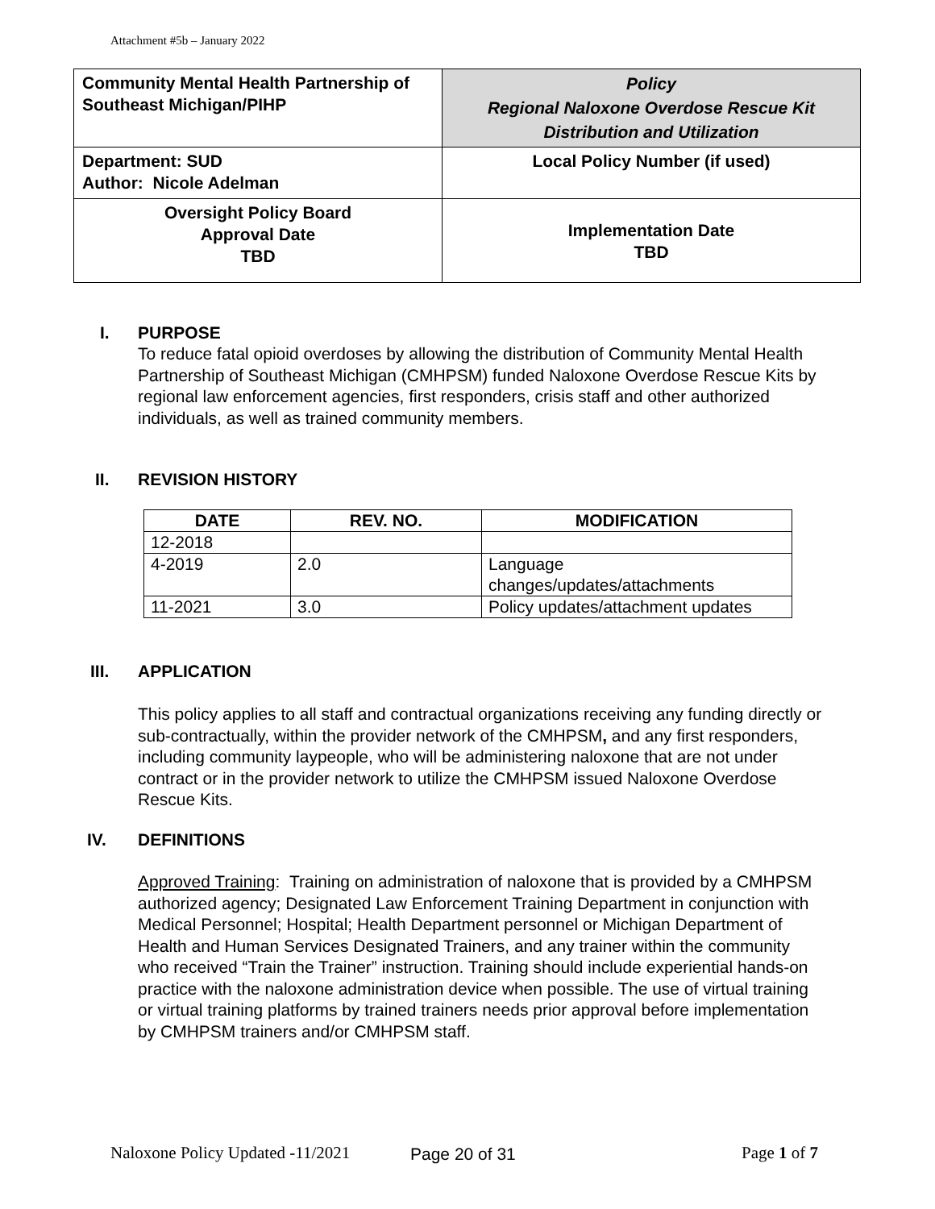Attachment #5b – January 2022
| Community Mental Health Partnership of Southeast Michigan/PIHP | Policy Regional Naloxone Overdose Rescue Kit Distribution and Utilization |
| Department: SUD Author: Nicole Adelman | Local Policy Number (if used) |
| Oversight Policy Board Approval Date TBD | Implementation Date TBD |
I. PURPOSE
To reduce fatal opioid overdoses by allowing the distribution of Community Mental Health Partnership of Southeast Michigan (CMHPSM) funded Naloxone Overdose Rescue Kits by regional law enforcement agencies, first responders, crisis staff and other authorized individuals, as well as trained community members.
II. REVISION HISTORY
| DATE | REV. NO. | MODIFICATION |
| --- | --- | --- |
| 12-2018 | | |
| 4-2019 | 2.0 | Language changes/updates/attachments |
| 11-2021 | 3.0 | Policy updates/attachment updates |
III. APPLICATION
This policy applies to all staff and contractual organizations receiving any funding directly or sub-contractually, within the provider network of the CMHPSM, and any first responders, including community laypeople, who will be administering naloxone that are not under contract or in the provider network to utilize the CMHPSM issued Naloxone Overdose Rescue Kits.
IV. DEFINITIONS
Approved Training: Training on administration of naloxone that is provided by a CMHPSM authorized agency; Designated Law Enforcement Training Department in conjunction with Medical Personnel; Hospital; Health Department personnel or Michigan Department of Health and Human Services Designated Trainers, and any trainer within the community who received “Train the Trainer” instruction. Training should include experiential hands-on practice with the naloxone administration device when possible. The use of virtual training or virtual training platforms by trained trainers needs prior approval before implementation by CMHPSM trainers and/or CMHPSM staff.
Naloxone Policy Updated -11/2021
Page 20 of 31 Page 1 of 7